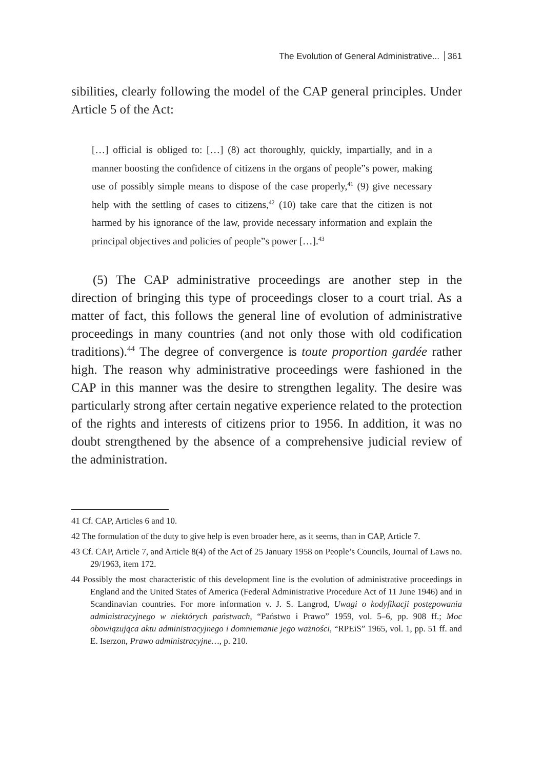The Evolution of General Administrative... 361
sibilities, clearly following the model of the CAP general principles. Under Article 5 of the Act:
[…] official is obliged to: […] (8) act thoroughly, quickly, impartially, and in a manner boosting the confidence of citizens in the organs of people”s power, making use of possibly simple means to dispose of the case properly,<sup>41</sup> (9) give necessary help with the settling of cases to citizens,<sup>42</sup> (10) take care that the citizen is not harmed by his ignorance of the law, provide necessary information and explain the principal objectives and policies of people”s power […].<sup>43</sup>
(5) The CAP administrative proceedings are another step in the direction of bringing this type of proceedings closer to a court trial. As a matter of fact, this follows the general line of evolution of administrative proceedings in many countries (and not only those with old codification traditions).<sup>44</sup> The degree of convergence is toute proportion gardée rather high. The reason why administrative proceedings were fashioned in the CAP in this manner was the desire to strengthen legality. The desire was particularly strong after certain negative experience related to the protection of the rights and interests of citizens prior to 1956. In addition, it was no doubt strengthened by the absence of a comprehensive judicial review of the administration.
41 Cf. CAP, Articles 6 and 10.
42 The formulation of the duty to give help is even broader here, as it seems, than in CAP, Article 7.
43 Cf. CAP, Article 7, and Article 8(4) of the Act of 25 January 1958 on People’s Councils, Journal of Laws no. 29/1963, item 172.
44 Possibly the most characteristic of this development line is the evolution of administrative proceedings in England and the United States of America (Federal Administrative Procedure Act of 11 June 1946) and in Scandinavian countries. For more information v. J. S. Langrod, Uwagi o kodyfikacji postępowania administracyjnego w niektórych państwach, “Państwo i Prawo” 1959, vol. 5–6, pp. 908 ff.; Moc obowiązująca aktu administracyjnego i domniemanie jego ważności, “RPEiS” 1965, vol. 1, pp. 51 ff. and E. Iserzon, Prawo administracyjne…, p. 210.